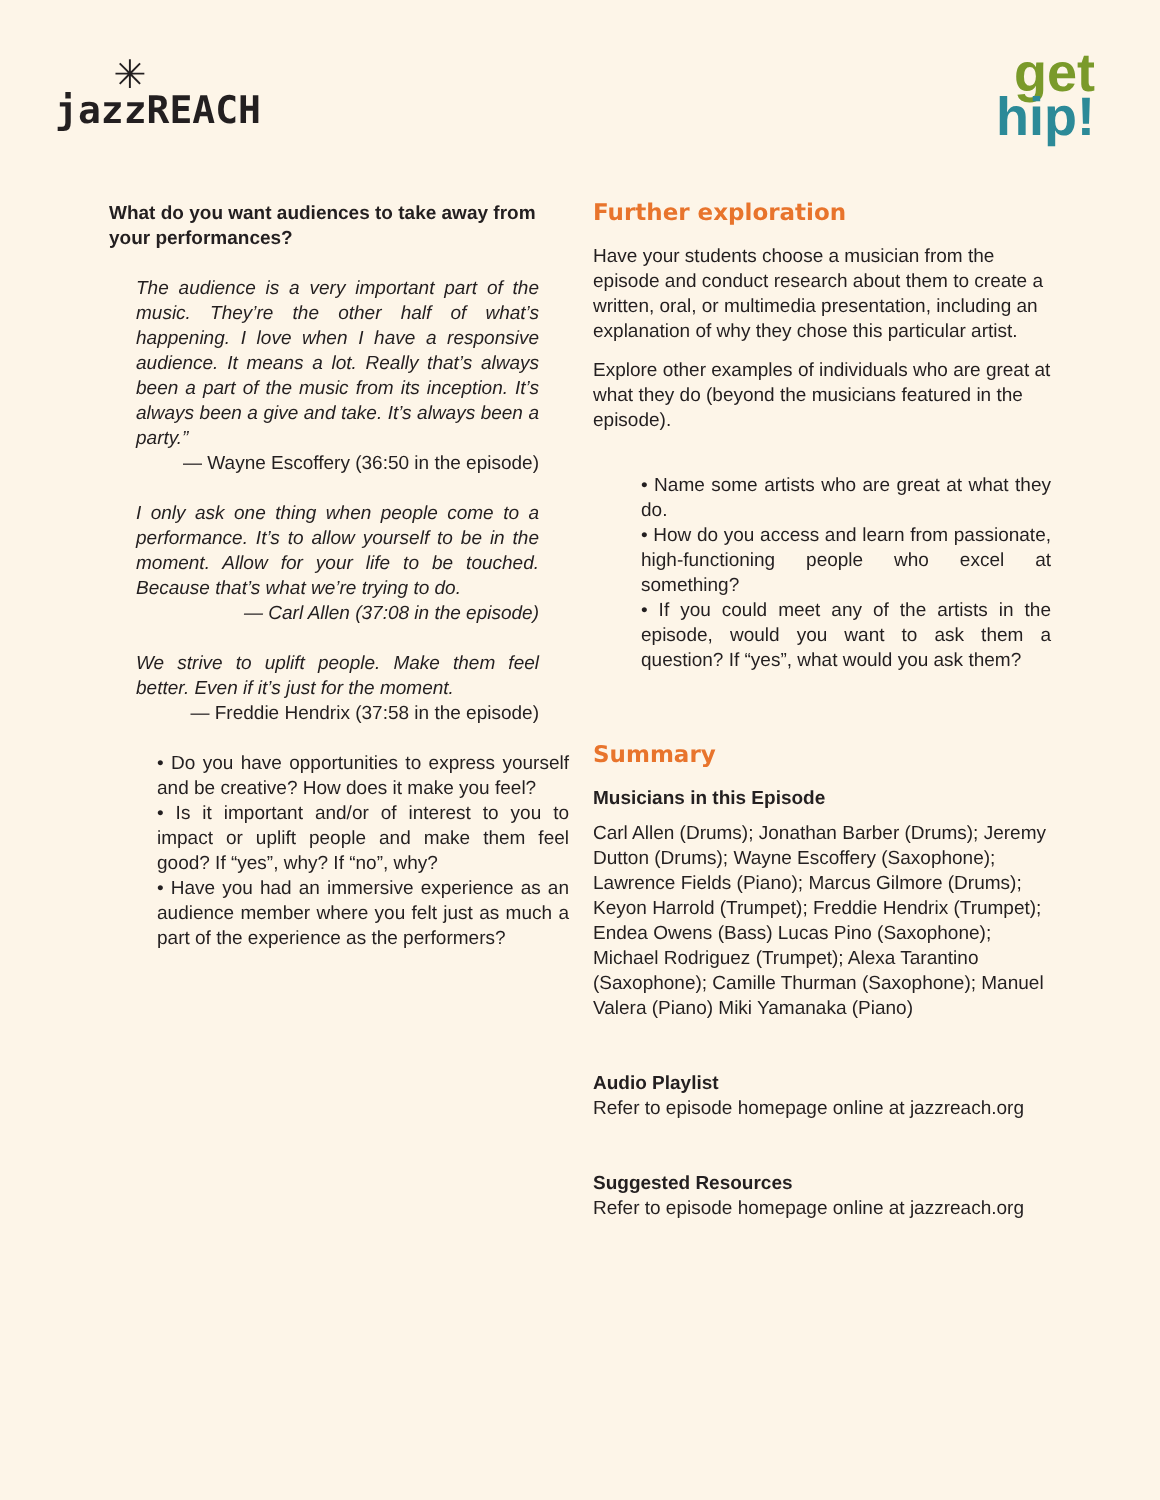✳
jazzREACH
get
hip!
What do you want audiences to take away from your performances?
The audience is a very important part of the music. They’re the other half of what’s happening. I love when I have a responsive audience. It means a lot. Really that’s always been a part of the music from its inception. It’s always been a give and take. It’s always been a party.”
— Wayne Escoffery (36:50 in the episode)
I only ask one thing when people come to a performance. It’s to allow yourself to be in the moment. Allow for your life to be touched. Because that’s what we’re trying to do.
— Carl Allen (37:08 in the episode)
We strive to uplift people. Make them feel better. Even if it’s just for the moment.
— Freddie Hendrix (37:58 in the episode)
• Do you have opportunities to express yourself and be creative? How does it make you feel?
• Is it important and/or of interest to you to impact or uplift people and make them feel good? If “yes”, why? If “no”, why?
• Have you had an immersive experience as an audience member where you felt just as much a part of the experience as the performers?
Further exploration
Have your students choose a musician from the episode and conduct research about them to create a written, oral, or multimedia presentation, including an explanation of why they chose this particular artist.
Explore other examples of individuals who are great at what they do (beyond the musicians featured in the episode).
• Name some artists who are great at what they do.
• How do you access and learn from passionate, high-functioning people who excel at something?
• If you could meet any of the artists in the episode, would you want to ask them a question? If “yes”, what would you ask them?
Summary
Musicians in this Episode
Carl Allen (Drums); Jonathan Barber (Drums); Jeremy Dutton (Drums); Wayne Escoffery (Saxophone); Lawrence Fields (Piano); Marcus Gilmore (Drums); Keyon Harrold (Trumpet); Freddie Hendrix (Trumpet); Endea Owens (Bass) Lucas Pino (Saxophone); Michael Rodriguez (Trumpet); Alexa Tarantino (Saxophone); Camille Thurman (Saxophone); Manuel Valera (Piano) Miki Yamanaka (Piano)
Audio Playlist
Refer to episode homepage online at jazzreach.org
Suggested Resources
Refer to episode homepage online at jazzreach.org